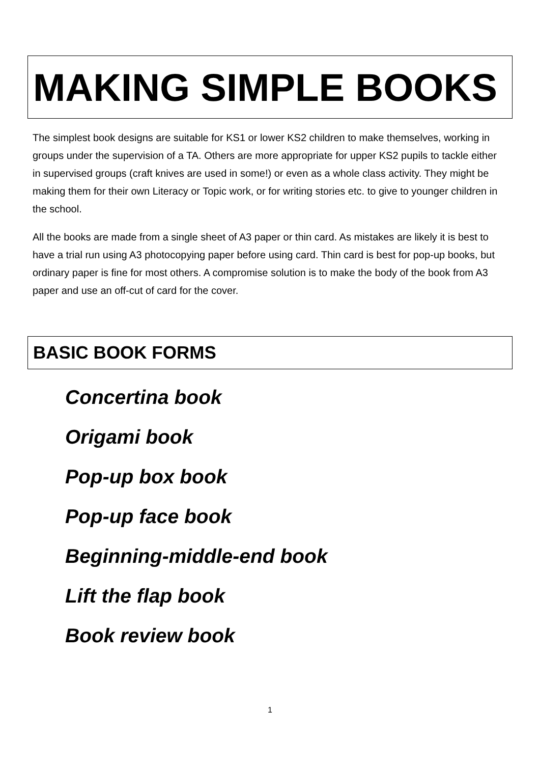MAKING SIMPLE BOOKS
The simplest book designs are suitable for KS1 or lower KS2 children to make themselves, working in groups under the supervision of a TA. Others are more appropriate for upper KS2 pupils to tackle either in supervised groups (craft knives are used in some!) or even as a whole class activity. They might be making them for their own Literacy or Topic work, or for writing stories etc. to give to younger children in the school.
All the books are made from a single sheet of A3 paper or thin card. As mistakes are likely it is best to have a trial run using A3 photocopying paper before using card. Thin card is best for pop-up books, but ordinary paper is fine for most others. A compromise solution is to make the body of the book from A3 paper and use an off-cut of card for the cover.
BASIC BOOK FORMS
Concertina book
Origami book
Pop-up box book
Pop-up face book
Beginning-middle-end book
Lift the flap book
Book review book
1